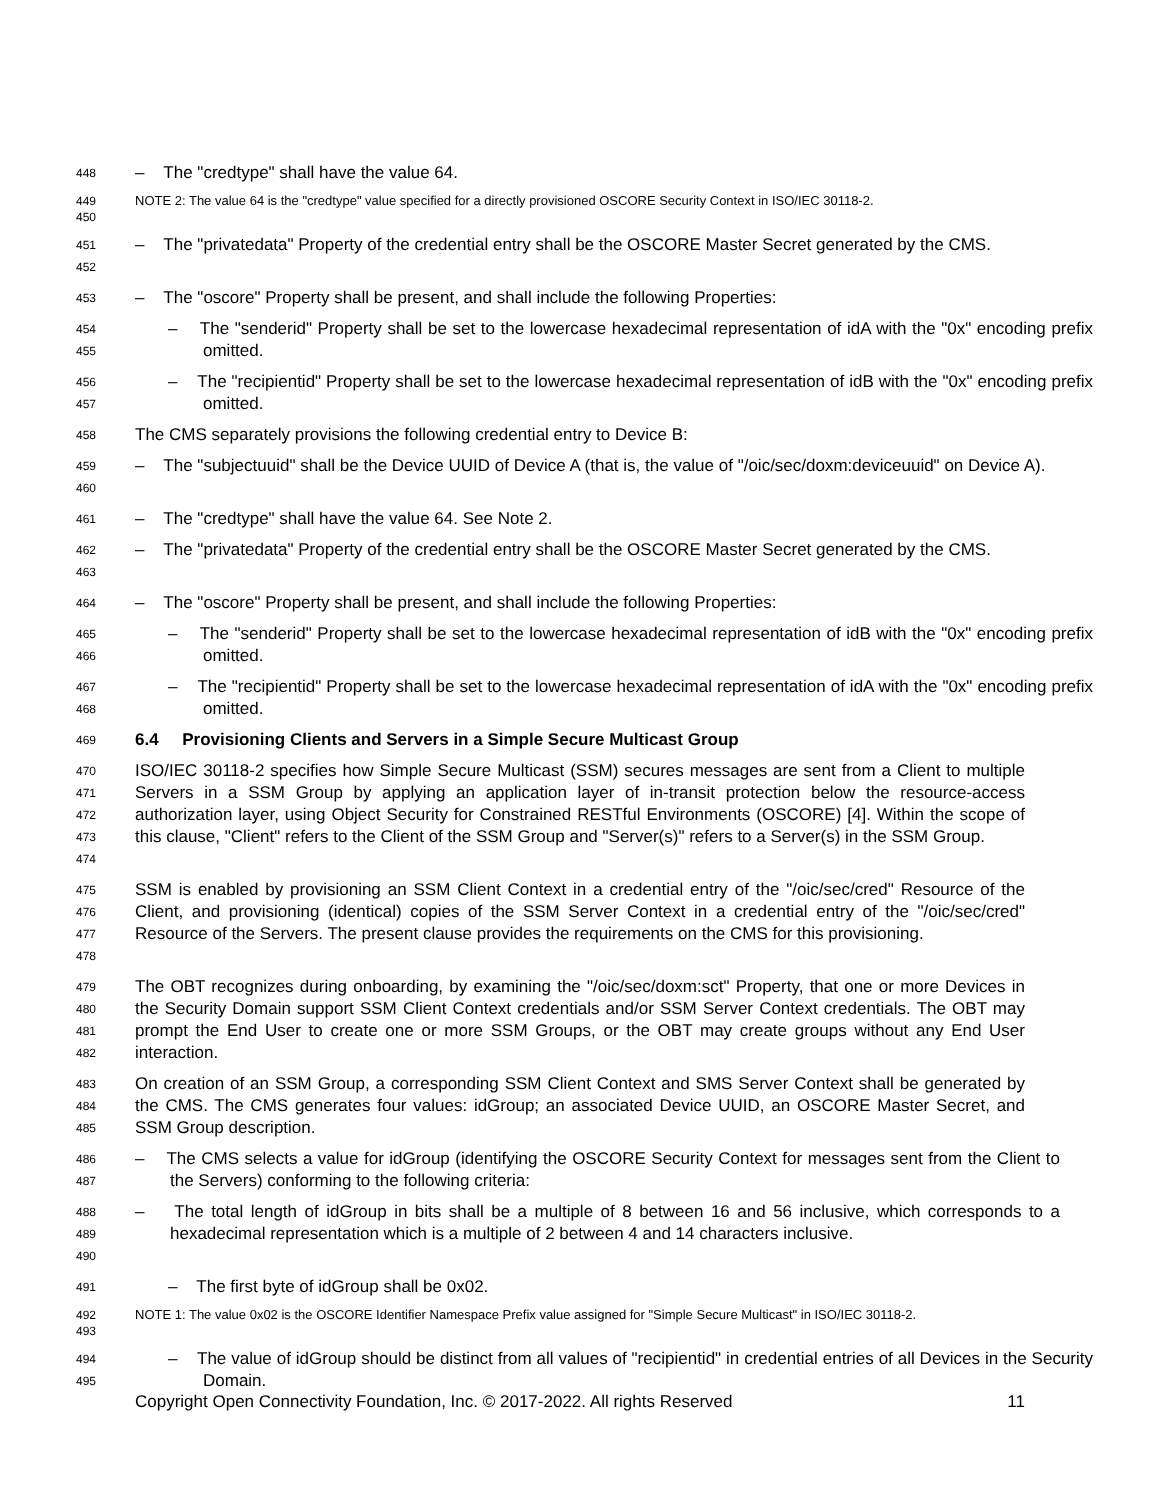448
– The "credtype" shall have the value 64.
449
450
NOTE 2: The value 64 is the "credtype" value specified for a directly provisioned OSCORE Security Context in ISO/IEC 30118-2.
451
452
– The "privatedata" Property of the credential entry shall be the OSCORE Master Secret generated by the CMS.
453
– The "oscore" Property shall be present, and shall include the following Properties:
454
455
– The "senderid" Property shall be set to the lowercase hexadecimal representation of idA with the "0x" encoding prefix omitted.
456
457
– The "recipientid" Property shall be set to the lowercase hexadecimal representation of idB with the "0x" encoding prefix omitted.
458
The CMS separately provisions the following credential entry to Device B:
459
460
– The "subjectuuid" shall be the Device UUID of Device A (that is, the value of "/oic/sec/doxm:deviceuuid" on Device A).
461
– The "credtype" shall have the value 64. See Note 2.
462
463
– The "privatedata" Property of the credential entry shall be the OSCORE Master Secret generated by the CMS.
464
– The "oscore" Property shall be present, and shall include the following Properties:
465
466
– The "senderid" Property shall be set to the lowercase hexadecimal representation of idB with the "0x" encoding prefix omitted.
467
468
– The "recipientid" Property shall be set to the lowercase hexadecimal representation of idA with the "0x" encoding prefix omitted.
469
6.4 Provisioning Clients and Servers in a Simple Secure Multicast Group
470
471
472
473
474
ISO/IEC 30118-2 specifies how Simple Secure Multicast (SSM) secures messages are sent from a Client to multiple Servers in a SSM Group by applying an application layer of in-transit protection below the resource-access authorization layer, using Object Security for Constrained RESTful Environments (OSCORE) [4]. Within the scope of this clause, "Client" refers to the Client of the SSM Group and "Server(s)" refers to a Server(s) in the SSM Group.
475
476
477
478
SSM is enabled by provisioning an SSM Client Context in a credential entry of the "/oic/sec/cred" Resource of the Client, and provisioning (identical) copies of the SSM Server Context in a credential entry of the "/oic/sec/cred" Resource of the Servers. The present clause provides the requirements on the CMS for this provisioning.
479
480
481
482
The OBT recognizes during onboarding, by examining the "/oic/sec/doxm:sct" Property, that one or more Devices in the Security Domain support SSM Client Context credentials and/or SSM Server Context credentials. The OBT may prompt the End User to create one or more SSM Groups, or the OBT may create groups without any End User interaction.
483
484
485
On creation of an SSM Group, a corresponding SSM Client Context and SMS Server Context shall be generated by the CMS. The CMS generates four values: idGroup; an associated Device UUID, an OSCORE Master Secret, and SSM Group description.
486
487
– The CMS selects a value for idGroup (identifying the OSCORE Security Context for messages sent from the Client to the Servers) conforming to the following criteria:
488
489
490
– The total length of idGroup in bits shall be a multiple of 8 between 16 and 56 inclusive, which corresponds to a hexadecimal representation which is a multiple of 2 between 4 and 14 characters inclusive.
491
– The first byte of idGroup shall be 0x02.
492
493
NOTE 1: The value 0x02 is the OSCORE Identifier Namespace Prefix value assigned for "Simple Secure Multicast" in ISO/IEC 30118-2.
494
495
– The value of idGroup should be distinct from all values of "recipientid" in credential entries of all Devices in the Security Domain.
Copyright Open Connectivity Foundation, Inc. © 2017-2022. All rights Reserved 11